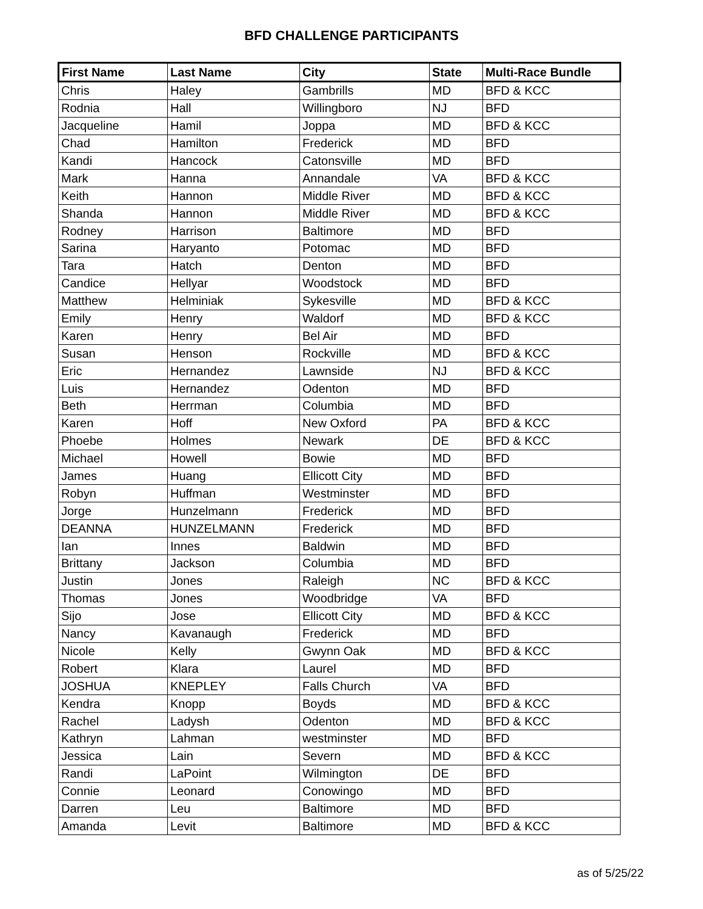BFD CHALLENGE PARTICIPANTS
| First Name | Last Name | City | State | Multi-Race Bundle |
| --- | --- | --- | --- | --- |
| Chris | Haley | Gambrills | MD | BFD & KCC |
| Rodnia | Hall | Willingboro | NJ | BFD |
| Jacqueline | Hamil | Joppa | MD | BFD & KCC |
| Chad | Hamilton | Frederick | MD | BFD |
| Kandi | Hancock | Catonsville | MD | BFD |
| Mark | Hanna | Annandale | VA | BFD & KCC |
| Keith | Hannon | Middle River | MD | BFD & KCC |
| Shanda | Hannon | Middle River | MD | BFD & KCC |
| Rodney | Harrison | Baltimore | MD | BFD |
| Sarina | Haryanto | Potomac | MD | BFD |
| Tara | Hatch | Denton | MD | BFD |
| Candice | Hellyar | Woodstock | MD | BFD |
| Matthew | Helminiak | Sykesville | MD | BFD & KCC |
| Emily | Henry | Waldorf | MD | BFD & KCC |
| Karen | Henry | Bel Air | MD | BFD |
| Susan | Henson | Rockville | MD | BFD & KCC |
| Eric | Hernandez | Lawnside | NJ | BFD & KCC |
| Luis | Hernandez | Odenton | MD | BFD |
| Beth | Herrman | Columbia | MD | BFD |
| Karen | Hoff | New Oxford | PA | BFD & KCC |
| Phoebe | Holmes | Newark | DE | BFD & KCC |
| Michael | Howell | Bowie | MD | BFD |
| James | Huang | Ellicott City | MD | BFD |
| Robyn | Huffman | Westminster | MD | BFD |
| Jorge | Hunzelmann | Frederick | MD | BFD |
| DEANNA | HUNZELMANN | Frederick | MD | BFD |
| Ian | Innes | Baldwin | MD | BFD |
| Brittany | Jackson | Columbia | MD | BFD |
| Justin | Jones | Raleigh | NC | BFD & KCC |
| Thomas | Jones | Woodbridge | VA | BFD |
| Sijo | Jose | Ellicott City | MD | BFD & KCC |
| Nancy | Kavanaugh | Frederick | MD | BFD |
| Nicole | Kelly | Gwynn Oak | MD | BFD & KCC |
| Robert | Klara | Laurel | MD | BFD |
| JOSHUA | KNEPLEY | Falls Church | VA | BFD |
| Kendra | Knopp | Boyds | MD | BFD & KCC |
| Rachel | Ladysh | Odenton | MD | BFD & KCC |
| Kathryn | Lahman | westminster | MD | BFD |
| Jessica | Lain | Severn | MD | BFD & KCC |
| Randi | LaPoint | Wilmington | DE | BFD |
| Connie | Leonard | Conowingo | MD | BFD |
| Darren | Leu | Baltimore | MD | BFD |
| Amanda | Levit | Baltimore | MD | BFD & KCC |
as of 5/25/22